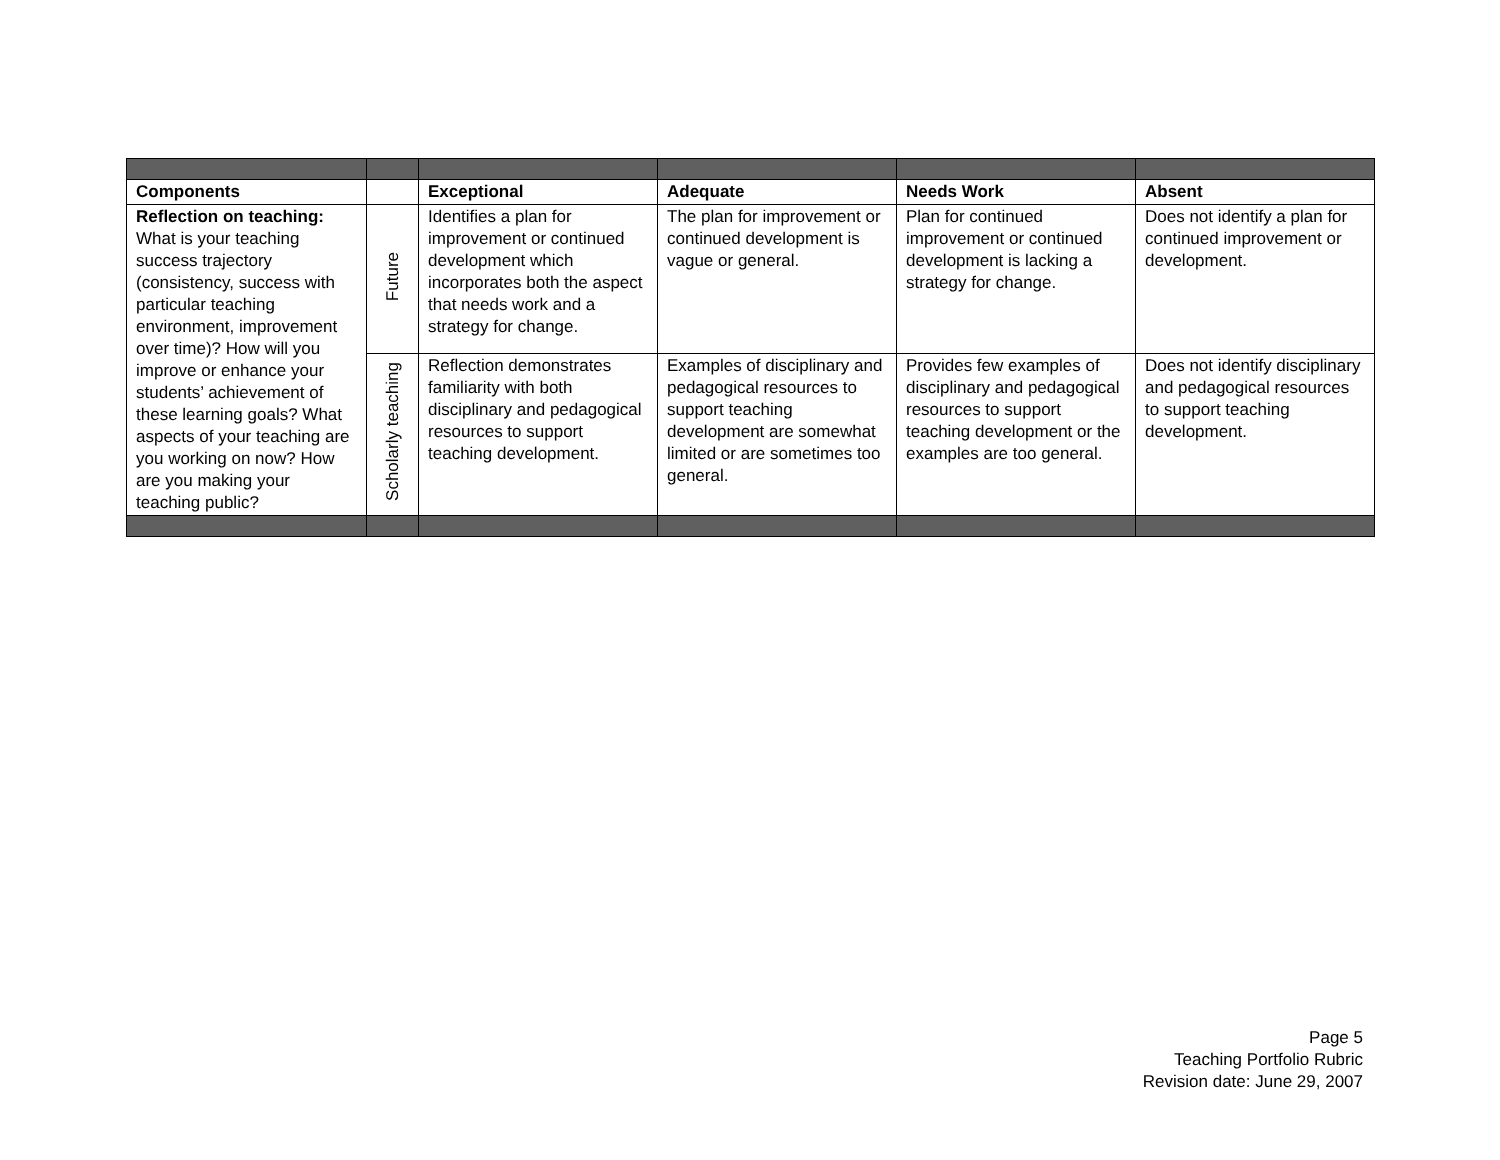| Components | | Exceptional | Adequate | Needs Work | Absent |
| --- | --- | --- | --- | --- | --- |
| Reflection on teaching: What is your teaching success trajectory (consistency, success with particular teaching environment, improvement over time)? How will you improve or enhance your students’ achievement of these learning goals? What aspects of your teaching are you working on now? How are you making your teaching public? | Future | Identifies a plan for improvement or continued development which incorporates both the aspect that needs work and a strategy for change. | The plan for improvement or continued development is vague or general. | Plan for continued improvement or continued development is lacking a strategy for change. | Does not identify a plan for continued improvement or development. |
| | Scholarly teaching | Reflection demonstrates familiarity with both disciplinary and pedagogical resources to support teaching development. | Examples of disciplinary and pedagogical resources to support teaching development are somewhat limited or are sometimes too general. | Provides few examples of disciplinary and pedagogical resources to support teaching development or the examples are too general. | Does not identify disciplinary and pedagogical resources to support teaching development. |
Page 5
Teaching Portfolio Rubric
Revision date: June 29, 2007